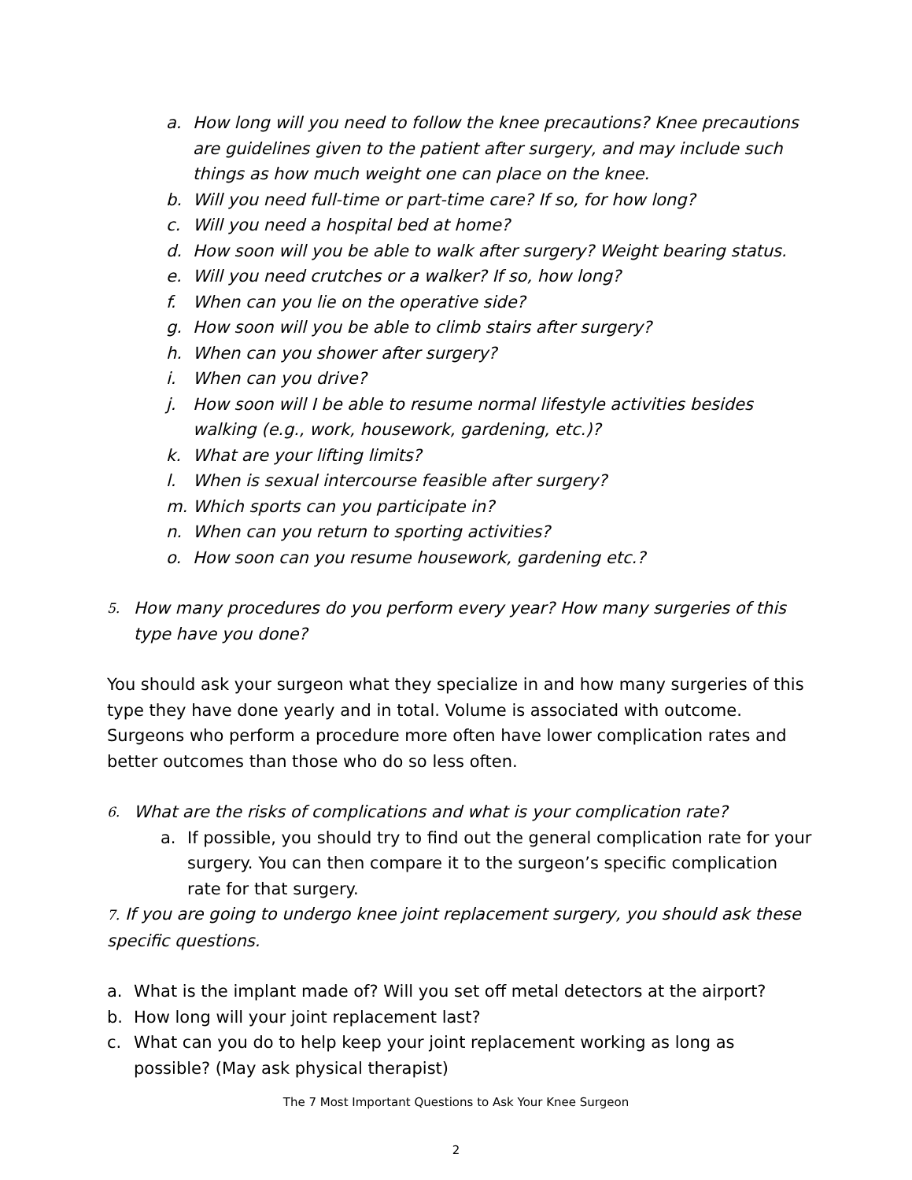a. How long will you need to follow the knee precautions? Knee precautions are guidelines given to the patient after surgery, and may include such things as how much weight one can place on the knee.
b. Will you need full-time or part-time care? If so, for how long?
c. Will you need a hospital bed at home?
d. How soon will you be able to walk after surgery? Weight bearing status.
e. Will you need crutches or a walker? If so, how long?
f. When can you lie on the operative side?
g. How soon will you be able to climb stairs after surgery?
h. When can you shower after surgery?
i. When can you drive?
j. How soon will I be able to resume normal lifestyle activities besides walking (e.g., work, housework, gardening, etc.)?
k. What are your lifting limits?
l. When is sexual intercourse feasible after surgery?
m. Which sports can you participate in?
n. When can you return to sporting activities?
o. How soon can you resume housework, gardening etc.?
5. How many procedures do you perform every year? How many surgeries of this type have you done?
You should ask your surgeon what they specialize in and how many surgeries of this type they have done yearly and in total. Volume is associated with outcome. Surgeons who perform a procedure more often have lower complication rates and better outcomes than those who do so less often.
6. What are the risks of complications and what is your complication rate?
a. If possible, you should try to find out the general complication rate for your surgery. You can then compare it to the surgeon’s specific complication rate for that surgery.
7. If you are going to undergo knee joint replacement surgery, you should ask these specific questions.
a. What is the implant made of? Will you set off metal detectors at the airport?
b. How long will your joint replacement last?
c. What can you do to help keep your joint replacement working as long as possible? (May ask physical therapist)
The 7 Most Important Questions to Ask Your Knee Surgeon
2